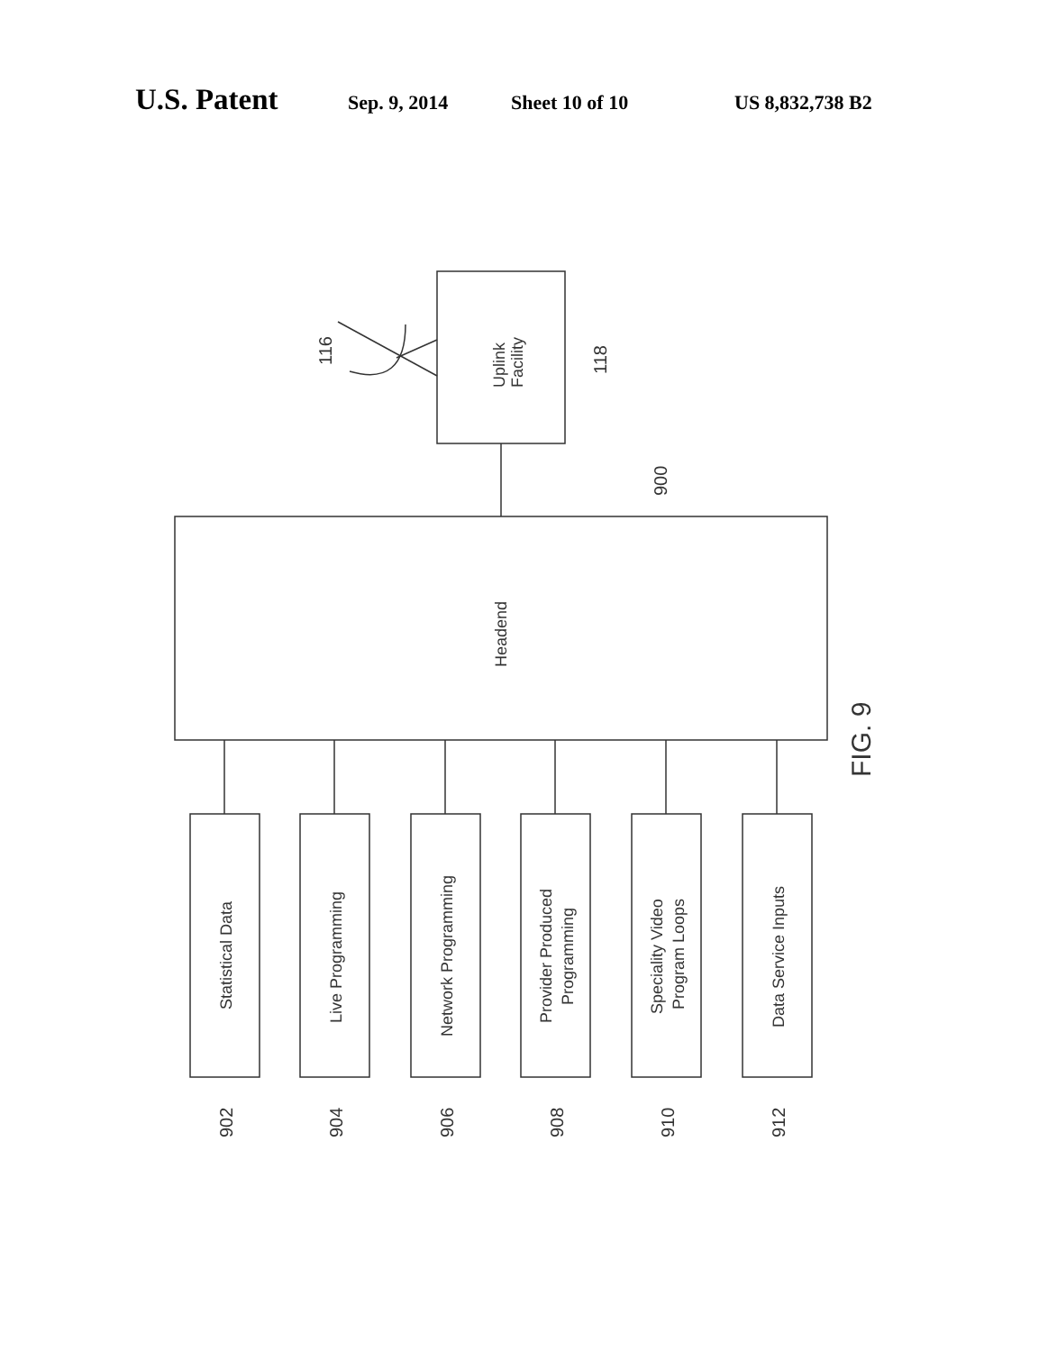U.S. Patent Sep. 9, 2014 Sheet 10 of 10 US 8,832,738 B2
Uplink
Facility
Headend
Statistical Data
Live Programming
Network Programming
Provider Produced
Programming
Speciality Video
Program Loops
Data Service Inputs
116
118
900
902
904
906
908
910
912
FIG. 9